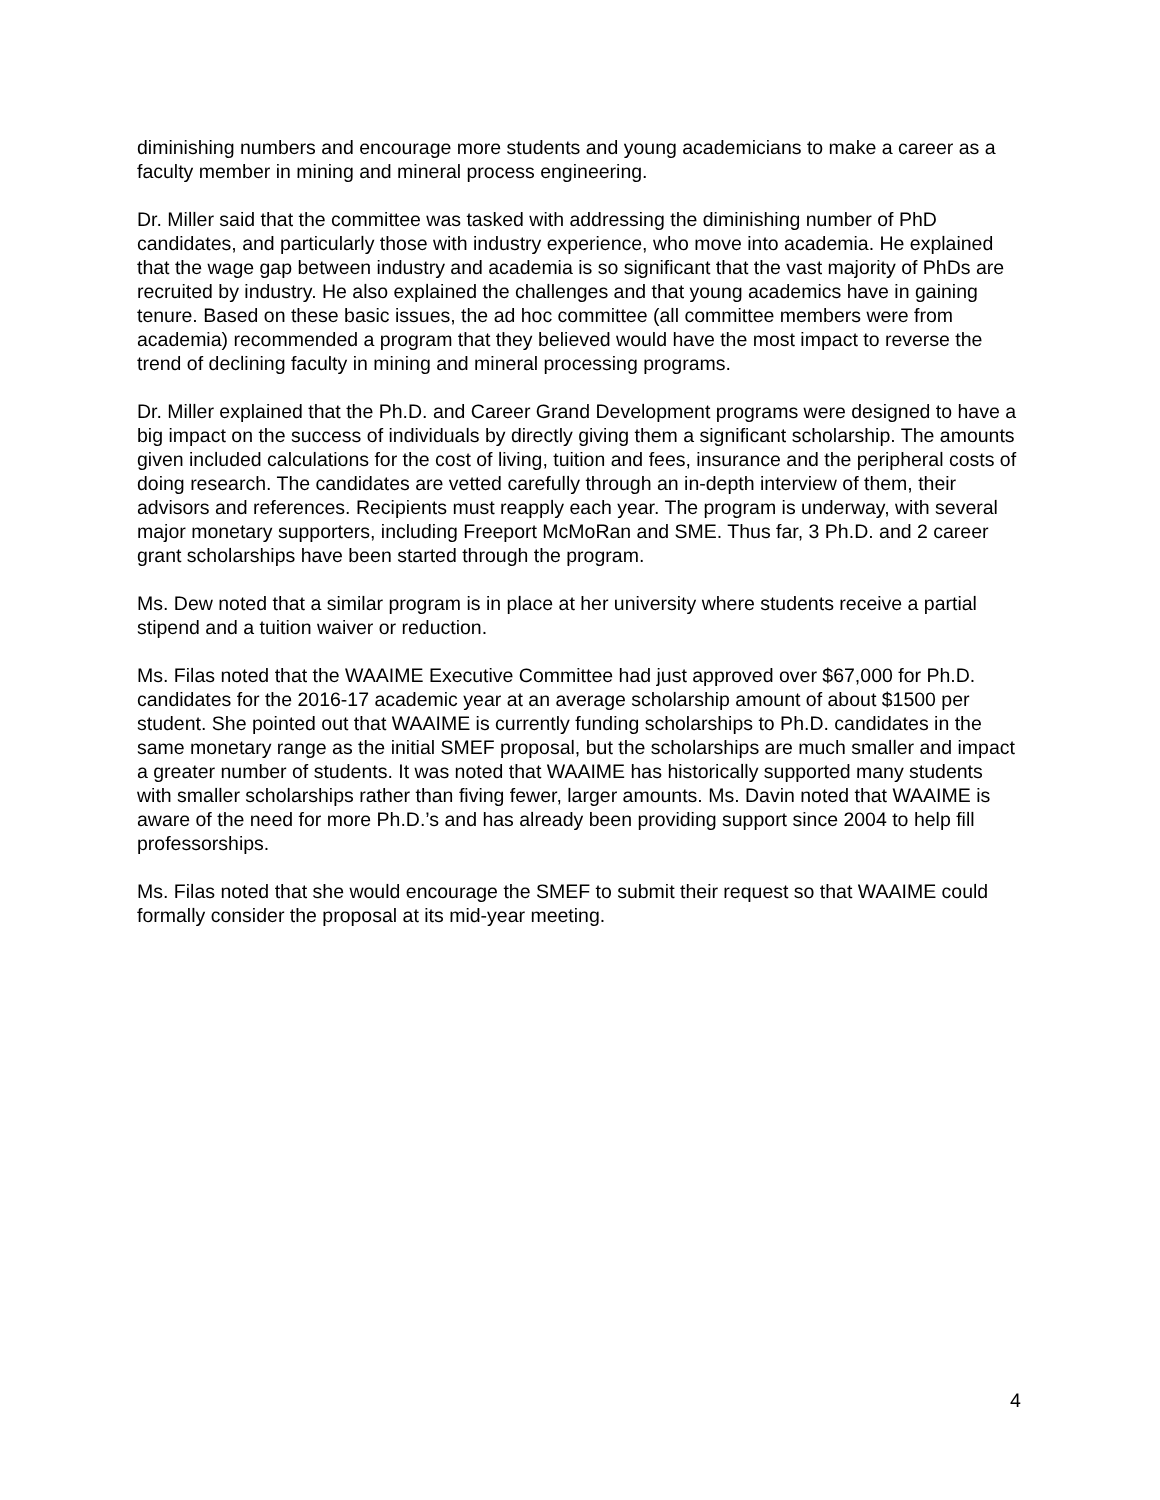diminishing numbers and encourage more students and young academicians to make a career as a faculty member in mining and mineral process engineering.
Dr. Miller said that the committee was tasked with addressing the diminishing number of PhD candidates, and particularly those with industry experience, who move into academia. He explained that the wage gap between industry and academia is so significant that the vast majority of PhDs are recruited by industry. He also explained the challenges and that young academics have in gaining tenure. Based on these basic issues, the ad hoc committee (all committee members were from academia) recommended a program that they believed would have the most impact to reverse the trend of declining faculty in mining and mineral processing programs.
Dr. Miller explained that the Ph.D. and Career Grand Development programs were designed to have a big impact on the success of individuals by directly giving them a significant scholarship. The amounts given included calculations for the cost of living, tuition and fees, insurance and the peripheral costs of doing research. The candidates are vetted carefully through an in-depth interview of them, their advisors and references. Recipients must reapply each year. The program is underway, with several major monetary supporters, including Freeport McMoRan and SME. Thus far, 3 Ph.D. and 2 career grant scholarships have been started through the program.
Ms. Dew noted that a similar program is in place at her university where students receive a partial stipend and a tuition waiver or reduction.
Ms. Filas noted that the WAAIME Executive Committee had just approved over $67,000 for Ph.D. candidates for the 2016-17 academic year at an average scholarship amount of about $1500 per student. She pointed out that WAAIME is currently funding scholarships to Ph.D. candidates in the same monetary range as the initial SMEF proposal, but the scholarships are much smaller and impact a greater number of students. It was noted that WAAIME has historically supported many students with smaller scholarships rather than fiving fewer, larger amounts. Ms. Davin noted that WAAIME is aware of the need for more Ph.D.’s and has already been providing support since 2004 to help fill professorships.
Ms. Filas noted that she would encourage the SMEF to submit their request so that WAAIME could formally consider the proposal at its mid-year meeting.
4